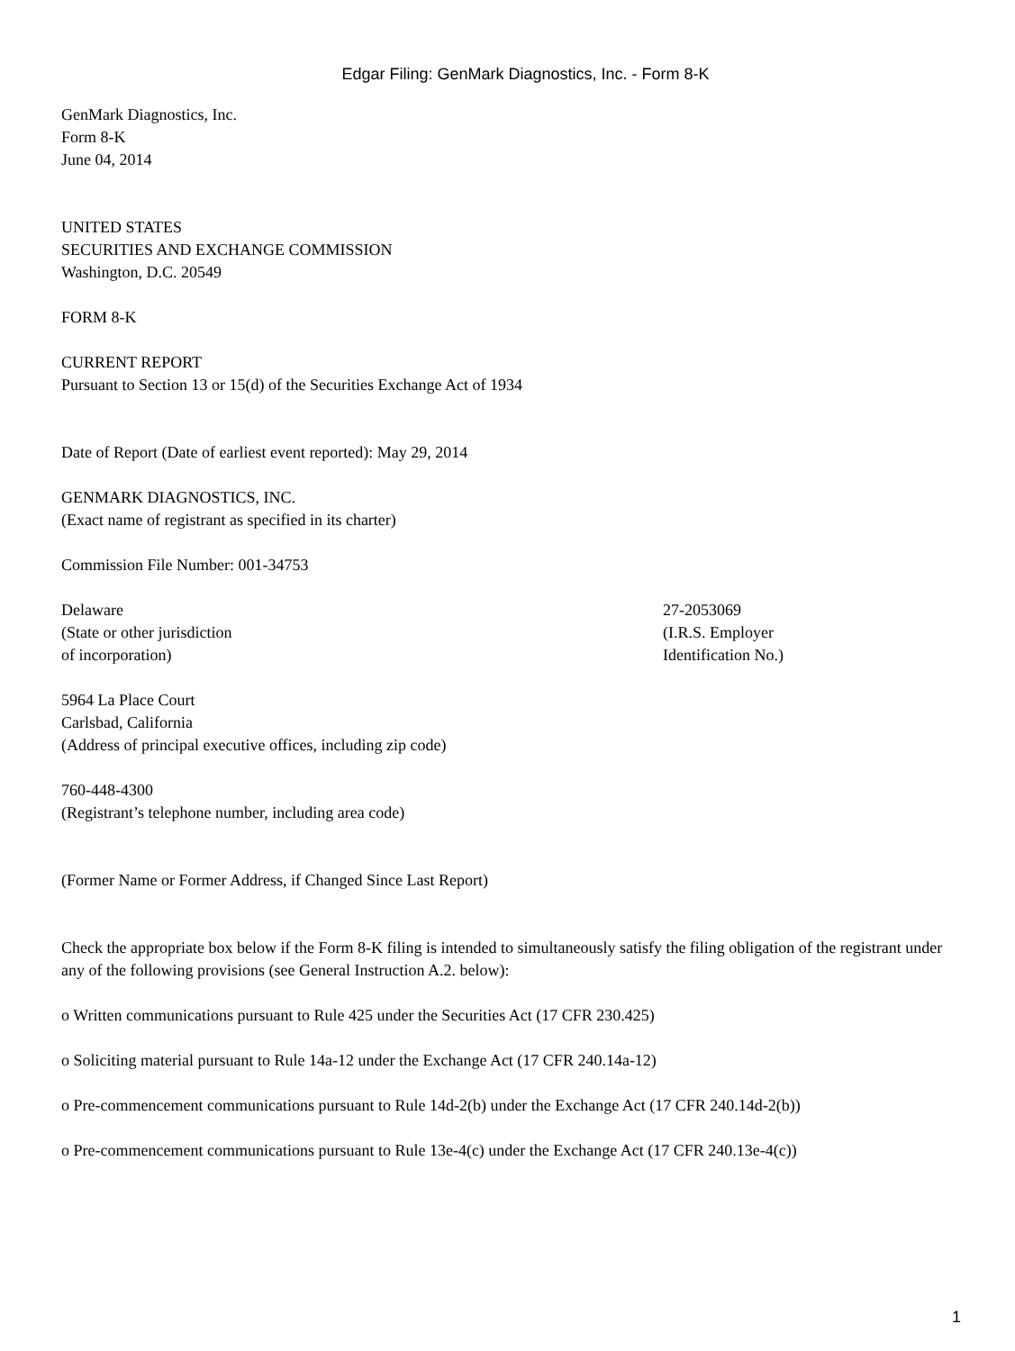Edgar Filing: GenMark Diagnostics, Inc. - Form 8-K
GenMark Diagnostics, Inc.
Form 8-K
June 04, 2014
UNITED STATES
SECURITIES AND EXCHANGE COMMISSION
Washington, D.C. 20549
FORM 8-K
CURRENT REPORT
Pursuant to Section 13 or 15(d) of the Securities Exchange Act of 1934
Date of Report (Date of earliest event reported): May 29, 2014
GENMARK DIAGNOSTICS, INC.
(Exact name of registrant as specified in its charter)
Commission File Number: 001-34753
Delaware
(State or other jurisdiction
of incorporation)
27-2053069
(I.R.S. Employer
Identification No.)
5964 La Place Court
Carlsbad, California
(Address of principal executive offices, including zip code)
760-448-4300
(Registrant’s telephone number, including area code)
(Former Name or Former Address, if Changed Since Last Report)
Check the appropriate box below if the Form 8-K filing is intended to simultaneously satisfy the filing obligation of the registrant under any of the following provisions (see General Instruction A.2. below):
o Written communications pursuant to Rule 425 under the Securities Act (17 CFR 230.425)
o Soliciting material pursuant to Rule 14a-12 under the Exchange Act (17 CFR 240.14a-12)
o Pre-commencement communications pursuant to Rule 14d-2(b) under the Exchange Act (17 CFR 240.14d-2(b))
o Pre-commencement communications pursuant to Rule 13e-4(c) under the Exchange Act (17 CFR 240.13e-4(c))
1